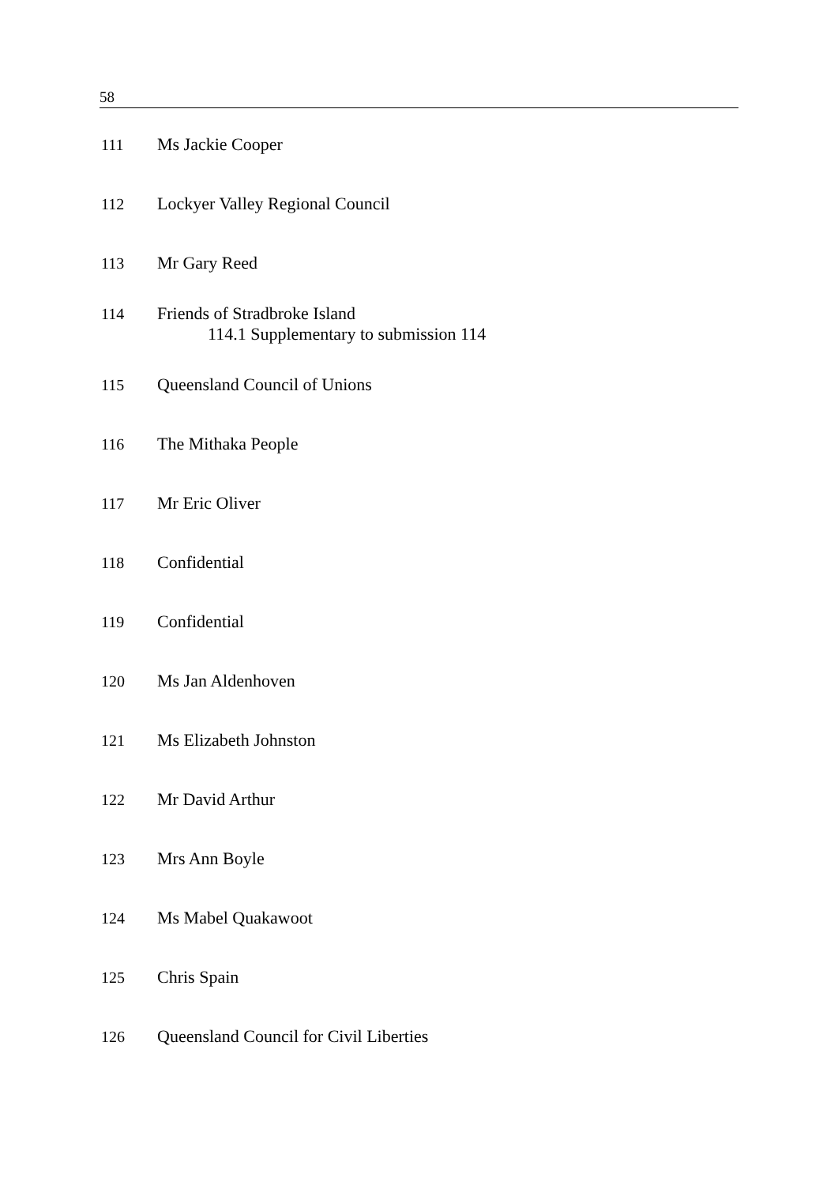58
111 Ms Jackie Cooper
112 Lockyer Valley Regional Council
113 Mr Gary Reed
114 Friends of Stradbroke Island
114.1 Supplementary to submission 114
115 Queensland Council of Unions
116 The Mithaka People
117 Mr Eric Oliver
118 Confidential
119 Confidential
120 Ms Jan Aldenhoven
121 Ms Elizabeth Johnston
122 Mr David Arthur
123 Mrs Ann Boyle
124 Ms Mabel Quakawoot
125 Chris Spain
126 Queensland Council for Civil Liberties